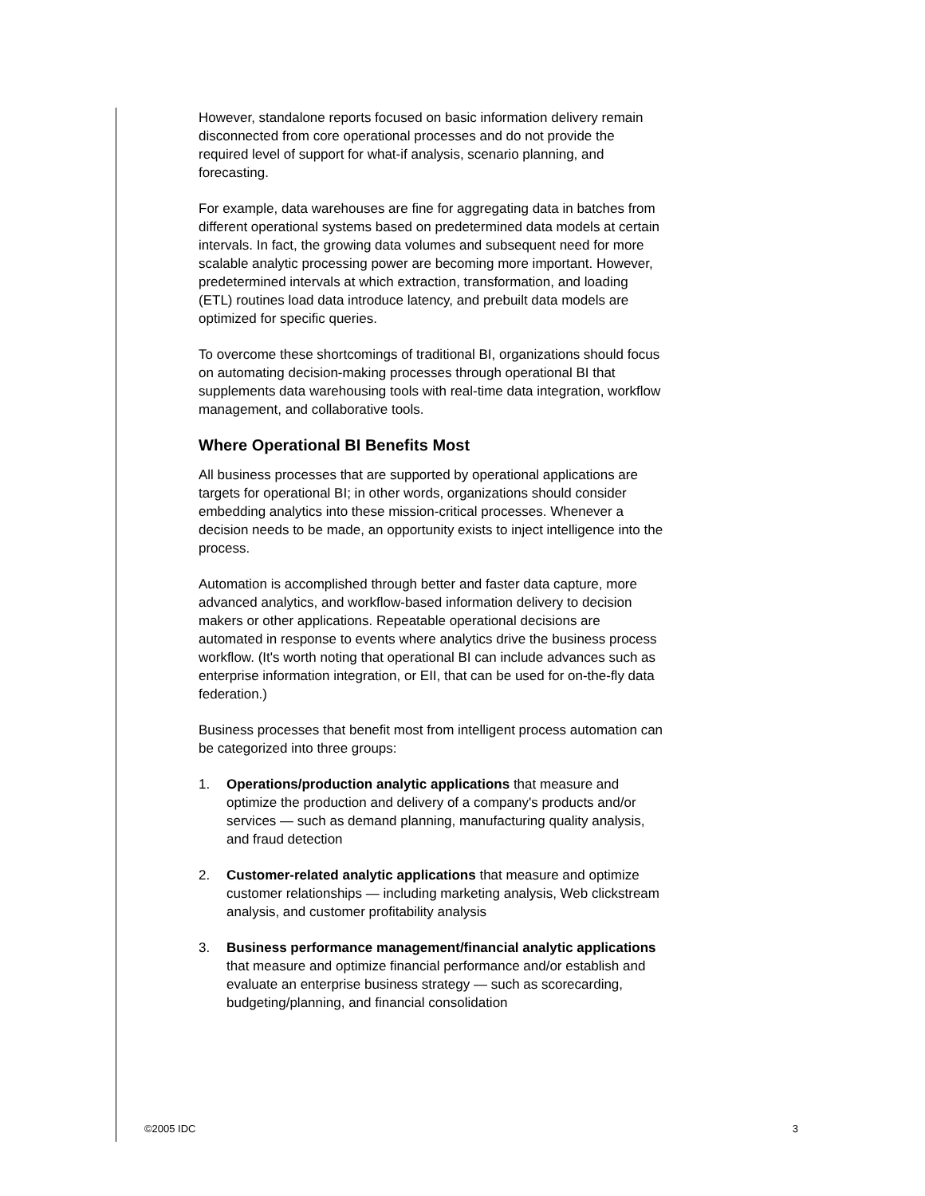However, standalone reports focused on basic information delivery remain disconnected from core operational processes and do not provide the required level of support for what-if analysis, scenario planning, and forecasting.
For example, data warehouses are fine for aggregating data in batches from different operational systems based on predetermined data models at certain intervals. In fact, the growing data volumes and subsequent need for more scalable analytic processing power are becoming more important. However, predetermined intervals at which extraction, transformation, and loading (ETL) routines load data introduce latency, and prebuilt data models are optimized for specific queries.
To overcome these shortcomings of traditional BI, organizations should focus on automating decision-making processes through operational BI that supplements data warehousing tools with real-time data integration, workflow management, and collaborative tools.
Where Operational BI Benefits Most
All business processes that are supported by operational applications are targets for operational BI; in other words, organizations should consider embedding analytics into these mission-critical processes. Whenever a decision needs to be made, an opportunity exists to inject intelligence into the process.
Automation is accomplished through better and faster data capture, more advanced analytics, and workflow-based information delivery to decision makers or other applications. Repeatable operational decisions are automated in response to events where analytics drive the business process workflow. (It's worth noting that operational BI can include advances such as enterprise information integration, or EII, that can be used for on-the-fly data federation.)
Business processes that benefit most from intelligent process automation can be categorized into three groups:
1. Operations/production analytic applications that measure and optimize the production and delivery of a company's products and/or services — such as demand planning, manufacturing quality analysis, and fraud detection
2. Customer-related analytic applications that measure and optimize customer relationships — including marketing analysis, Web clickstream analysis, and customer profitability analysis
3. Business performance management/financial analytic applications that measure and optimize financial performance and/or establish and evaluate an enterprise business strategy — such as scorecarding, budgeting/planning, and financial consolidation
©2005 IDC 3